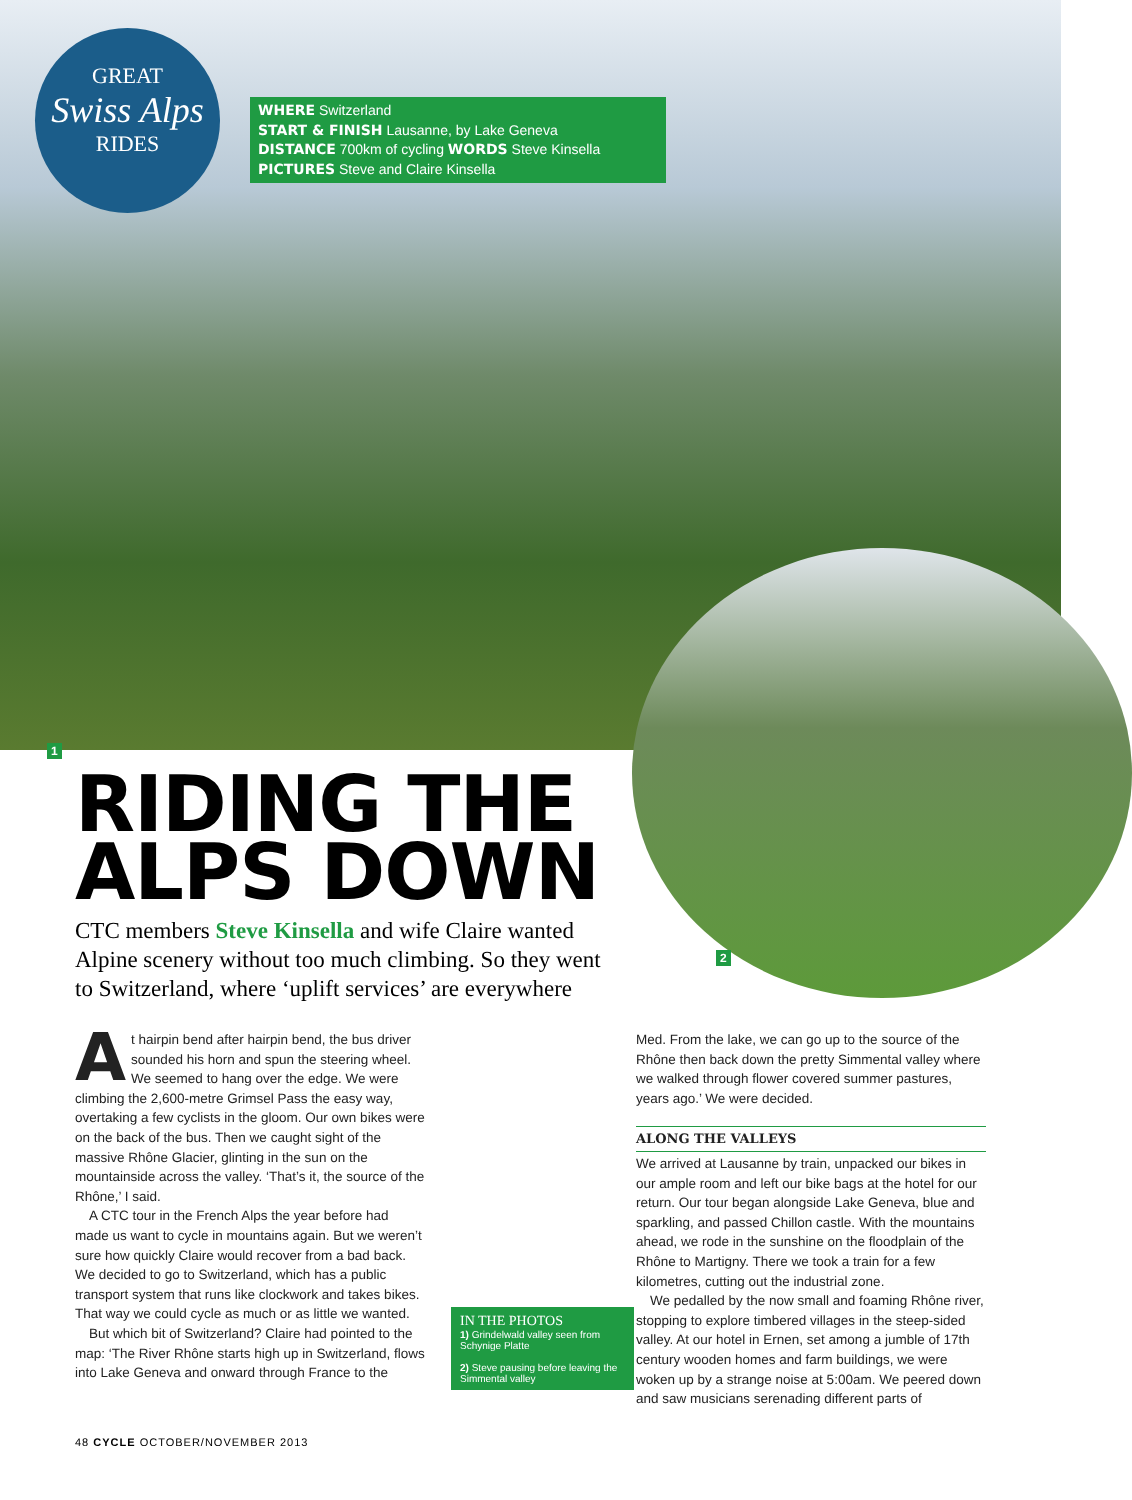GREAT
Swiss Alps
RIDES
WHERE Switzerland
START & FINISH Lausanne, by Lake Geneva
DISTANCE 700km of cycling WORDS Steve Kinsella
PICTURES Steve and Claire Kinsella
1
2
RIDING THE ALPS DOWN
CTC members Steve Kinsella and wife Claire wanted Alpine scenery without too much climbing. So they went to Switzerland, where ‘uplift services’ are everywhere
At hairpin bend after hairpin bend, the bus driver sounded his horn and spun the steering wheel. We seemed to hang over the edge. We were climbing the 2,600-metre Grimsel Pass the easy way, overtaking a few cyclists in the gloom. Our own bikes were on the back of the bus. Then we caught sight of the massive Rhône Glacier, glinting in the sun on the mountainside across the valley. ‘That’s it, the source of the Rhône,’ I said.
A CTC tour in the French Alps the year before had made us want to cycle in mountains again. But we weren’t sure how quickly Claire would recover from a bad back. We decided to go to Switzerland, which has a public transport system that runs like clockwork and takes bikes. That way we could cycle as much or as little we wanted.
But which bit of Switzerland? Claire had pointed to the map: ‘The River Rhône starts high up in Switzerland, flows into Lake Geneva and onward through France to the
IN THE PHOTOS
1) Grindelwald valley seen from Schynige Platte
2) Steve pausing before leaving the Simmental valley
Med. From the lake, we can go up to the source of the Rhône then back down the pretty Simmental valley where we walked through flower covered summer pastures, years ago.’ We were decided.
ALONG THE VALLEYS
We arrived at Lausanne by train, unpacked our bikes in our ample room and left our bike bags at the hotel for our return. Our tour began alongside Lake Geneva, blue and sparkling, and passed Chillon castle. With the mountains ahead, we rode in the sunshine on the floodplain of the Rhône to Martigny. There we took a train for a few kilometres, cutting out the industrial zone.
We pedalled by the now small and foaming Rhône river, stopping to explore timbered villages in the steep-sided valley. At our hotel in Ernen, set among a jumble of 17th century wooden homes and farm buildings, we were woken up by a strange noise at 5:00am. We peered down and saw musicians serenading different parts of
48 CYCLE OCTOBER/NOVEMBER 2013